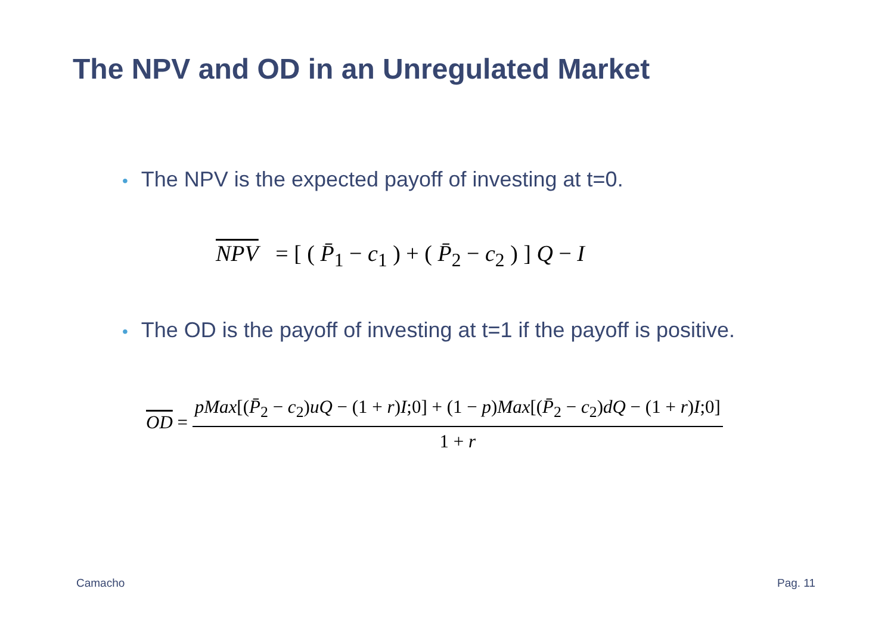The NPV and OD in an Unregulated Market
• The NPV is the expected payoff of investing at t=0.
NPV = [ ( P̄<sub>1</sub> − c<sub>1</sub> ) + ( P̄<sub>2</sub> − c<sub>2</sub> ) ] Q − I
• The OD is the payoff of investing at t=1 if the payoff is positive.
OD = pMax[(P̄<sub>2</sub> − c<sub>2</sub>)uQ − (1 + r)I;0] + (1 − p)Max[(P̄<sub>2</sub> − c<sub>2</sub>)dQ − (1 + r)I;0] 1 + r
Camacho Pag. 11